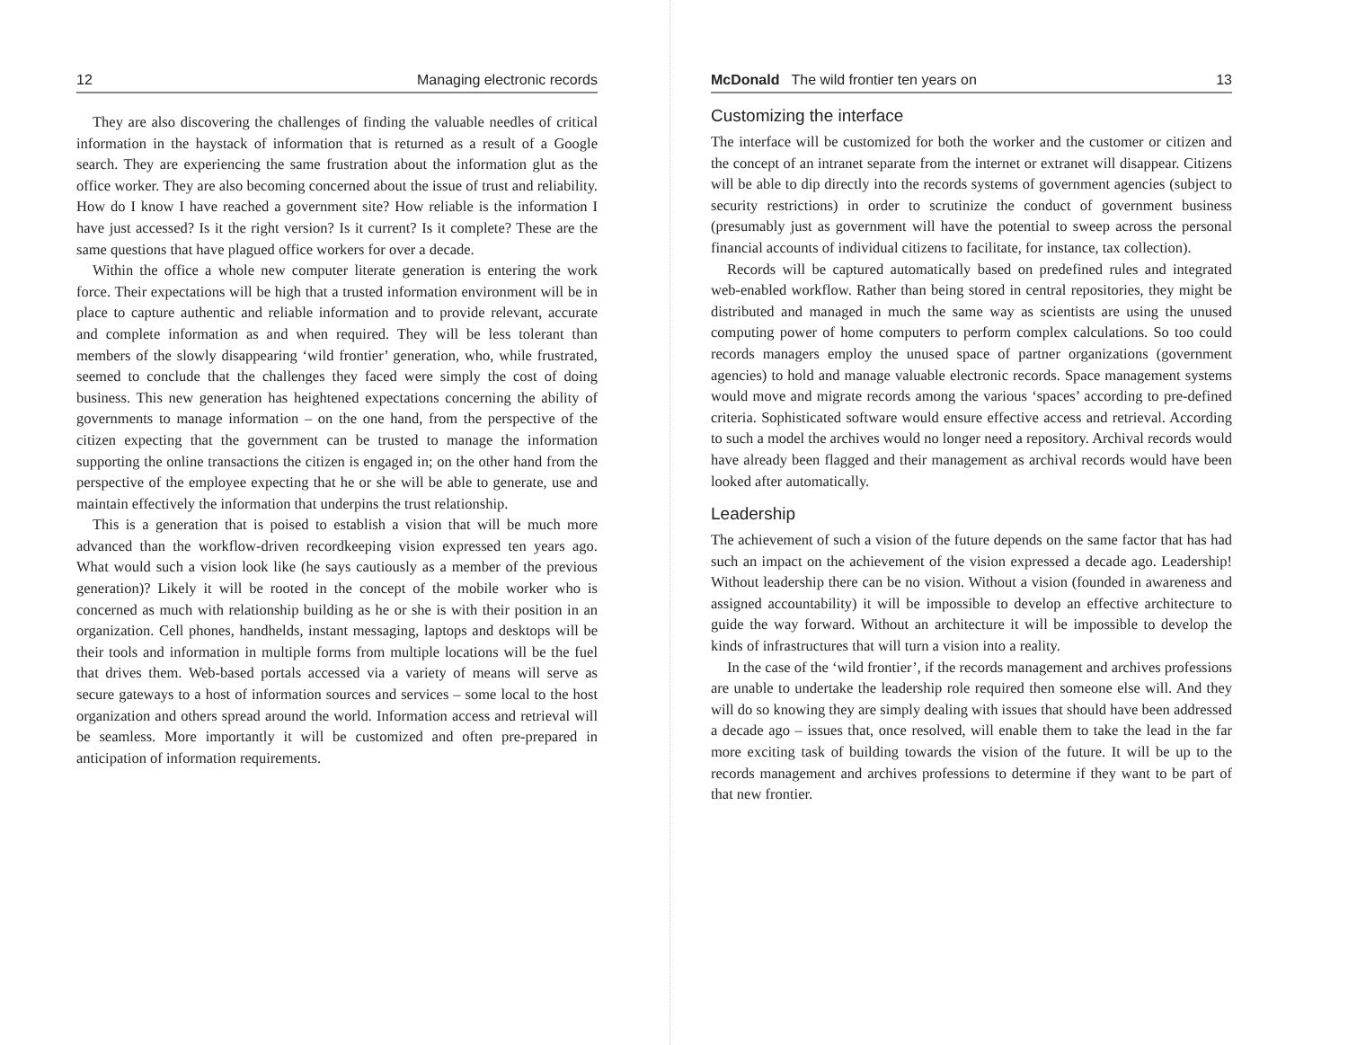12 Managing electronic records
They are also discovering the challenges of finding the valuable needles of critical information in the haystack of information that is returned as a result of a Google search. They are experiencing the same frustration about the information glut as the office worker. They are also becoming concerned about the issue of trust and reliability. How do I know I have reached a government site? How reliable is the information I have just accessed? Is it the right version? Is it current? Is it complete? These are the same questions that have plagued office workers for over a decade.
Within the office a whole new computer literate generation is entering the work force. Their expectations will be high that a trusted information environment will be in place to capture authentic and reliable information and to provide relevant, accurate and complete information as and when required. They will be less tolerant than members of the slowly disappearing ‘wild frontier’ generation, who, while frustrated, seemed to conclude that the challenges they faced were simply the cost of doing business. This new generation has heightened expectations concerning the ability of governments to manage information – on the one hand, from the perspective of the citizen expecting that the government can be trusted to manage the information supporting the online transactions the citizen is engaged in; on the other hand from the perspective of the employee expecting that he or she will be able to generate, use and maintain effectively the information that underpins the trust relationship.
This is a generation that is poised to establish a vision that will be much more advanced than the workflow-driven recordkeeping vision expressed ten years ago. What would such a vision look like (he says cautiously as a member of the previous generation)? Likely it will be rooted in the concept of the mobile worker who is concerned as much with relationship building as he or she is with their position in an organization. Cell phones, handhelds, instant messaging, laptops and desktops will be their tools and information in multiple forms from multiple locations will be the fuel that drives them. Web-based portals accessed via a variety of means will serve as secure gateways to a host of information sources and services – some local to the host organization and others spread around the world. Information access and retrieval will be seamless. More importantly it will be customized and often pre-prepared in anticipation of information requirements.
McDonald The wild frontier ten years on 13
Customizing the interface
The interface will be customized for both the worker and the customer or citizen and the concept of an intranet separate from the internet or extranet will disappear. Citizens will be able to dip directly into the records systems of government agencies (subject to security restrictions) in order to scrutinize the conduct of government business (presumably just as government will have the potential to sweep across the personal financial accounts of individual citizens to facilitate, for instance, tax collection).
Records will be captured automatically based on predefined rules and integrated web-enabled workflow. Rather than being stored in central repositories, they might be distributed and managed in much the same way as scientists are using the unused computing power of home computers to perform complex calculations. So too could records managers employ the unused space of partner organizations (government agencies) to hold and manage valuable electronic records. Space management systems would move and migrate records among the various ‘spaces’ according to pre-defined criteria. Sophisticated software would ensure effective access and retrieval. According to such a model the archives would no longer need a repository. Archival records would have already been flagged and their management as archival records would have been looked after automatically.
Leadership
The achievement of such a vision of the future depends on the same factor that has had such an impact on the achievement of the vision expressed a decade ago. Leadership! Without leadership there can be no vision. Without a vision (founded in awareness and assigned accountability) it will be impossible to develop an effective architecture to guide the way forward. Without an architecture it will be impossible to develop the kinds of infrastructures that will turn a vision into a reality.
In the case of the ‘wild frontier’, if the records management and archives professions are unable to undertake the leadership role required then someone else will. And they will do so knowing they are simply dealing with issues that should have been addressed a decade ago – issues that, once resolved, will enable them to take the lead in the far more exciting task of building towards the vision of the future. It will be up to the records management and archives professions to determine if they want to be part of that new frontier.